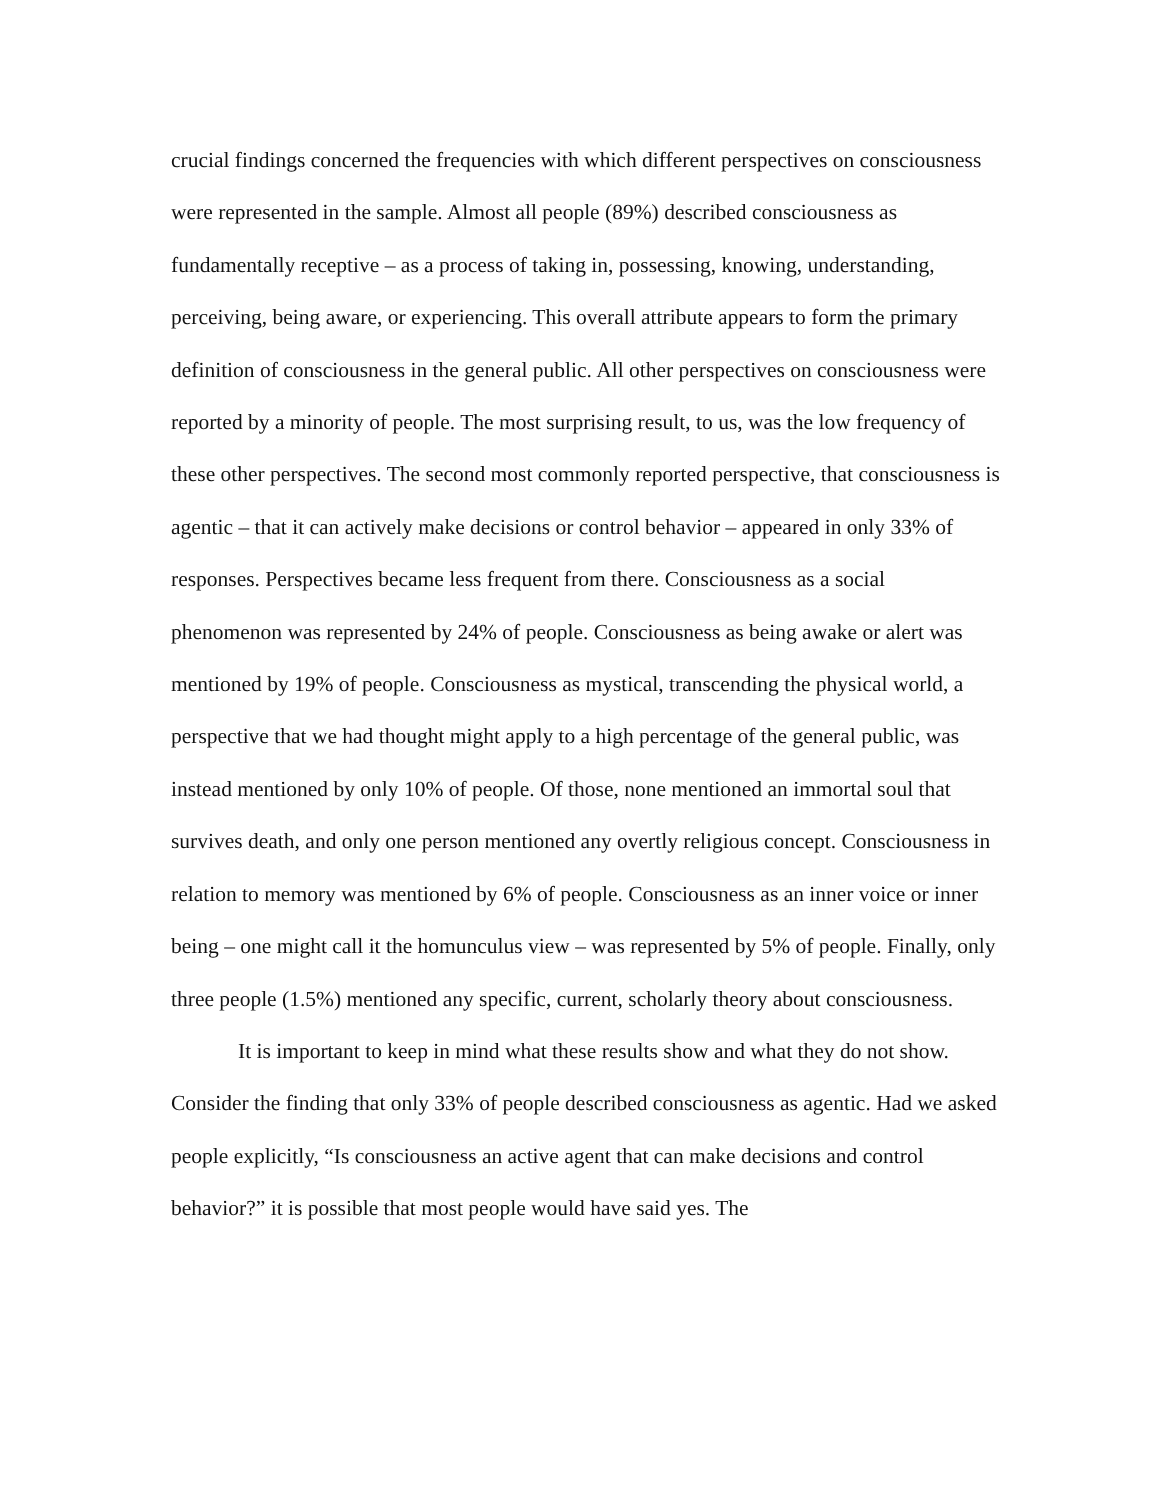crucial findings concerned the frequencies with which different perspectives on consciousness were represented in the sample. Almost all people (89%) described consciousness as fundamentally receptive – as a process of taking in, possessing, knowing, understanding, perceiving, being aware, or experiencing. This overall attribute appears to form the primary definition of consciousness in the general public. All other perspectives on consciousness were reported by a minority of people. The most surprising result, to us, was the low frequency of these other perspectives. The second most commonly reported perspective, that consciousness is agentic – that it can actively make decisions or control behavior – appeared in only 33% of responses. Perspectives became less frequent from there. Consciousness as a social phenomenon was represented by 24% of people. Consciousness as being awake or alert was mentioned by 19% of people. Consciousness as mystical, transcending the physical world, a perspective that we had thought might apply to a high percentage of the general public, was instead mentioned by only 10% of people. Of those, none mentioned an immortal soul that survives death, and only one person mentioned any overtly religious concept. Consciousness in relation to memory was mentioned by 6% of people. Consciousness as an inner voice or inner being – one might call it the homunculus view – was represented by 5% of people. Finally, only three people (1.5%) mentioned any specific, current, scholarly theory about consciousness.
It is important to keep in mind what these results show and what they do not show. Consider the finding that only 33% of people described consciousness as agentic. Had we asked people explicitly, “Is consciousness an active agent that can make decisions and control behavior?” it is possible that most people would have said yes. The